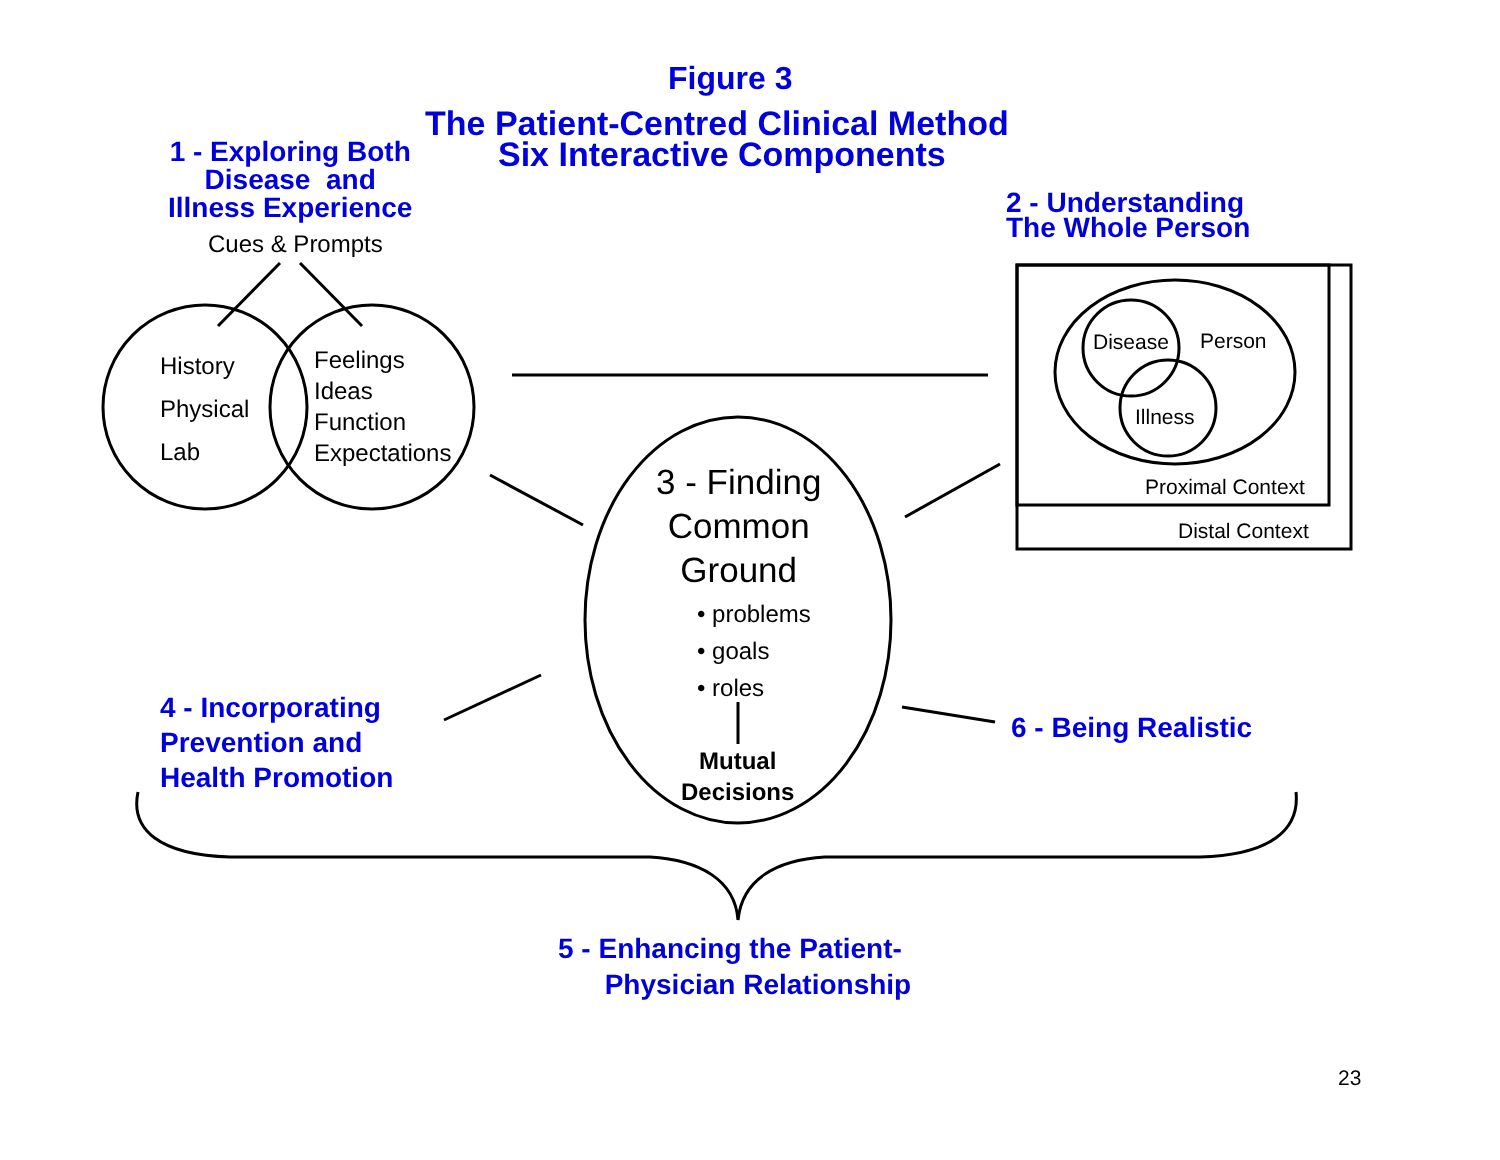Figure 3
The Patient-Centred Clinical Method
Six Interactive Components
1 - Exploring Both
Disease and
Illness Experience
Cues & Prompts
History
Physical
Lab
Feelings
Ideas
Function
Expectations
2 - Understanding
The Whole Person
Disease Person
Illness
Proximal Context
Distal Context
3 - Finding
Common
Ground
• problems
• goals
• roles
Mutual
Decisions
4 - Incorporating
Prevention and
Health Promotion
6 - Being Realistic
5 - Enhancing the Patient-
Physician Relationship
23